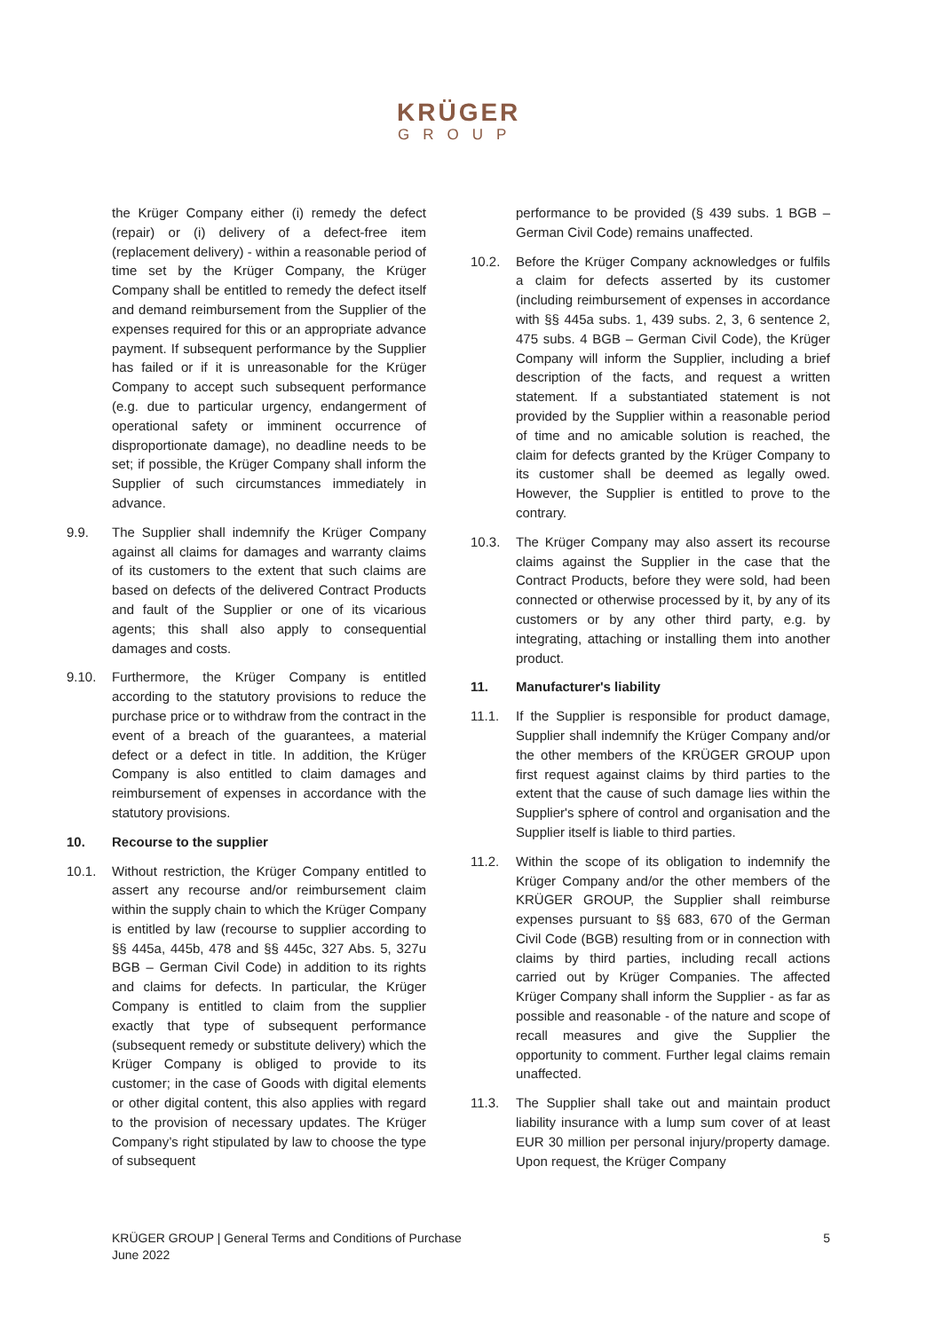KRÜGER
GROUP
the Krüger Company either (i) remedy the defect (repair) or (i) delivery of a defect-free item (replacement delivery) - within a reasonable period of time set by the Krüger Company, the Krüger Company shall be entitled to remedy the defect itself and demand reimbursement from the Supplier of the expenses required for this or an appropriate advance payment. If subsequent performance by the Supplier has failed or if it is unreasonable for the Krüger Company to accept such subsequent performance (e.g. due to particular urgency, endangerment of operational safety or imminent occurrence of disproportionate damage), no deadline needs to be set; if possible, the Krüger Company shall inform the Supplier of such circumstances immediately in advance.
9.9. The Supplier shall indemnify the Krüger Company against all claims for damages and warranty claims of its customers to the extent that such claims are based on defects of the delivered Contract Products and fault of the Supplier or one of its vicarious agents; this shall also apply to consequential damages and costs.
9.10. Furthermore, the Krüger Company is entitled according to the statutory provisions to reduce the purchase price or to withdraw from the contract in the event of a breach of the guarantees, a material defect or a defect in title. In addition, the Krüger Company is also entitled to claim damages and reimbursement of expenses in accordance with the statutory provisions.
10. Recourse to the supplier
10.1. Without restriction, the Krüger Company entitled to assert any recourse and/or reimbursement claim within the supply chain to which the Krüger Company is entitled by law (recourse to supplier according to §§ 445a, 445b, 478 and §§ 445c, 327 Abs. 5, 327u BGB – German Civil Code) in addition to its rights and claims for defects. In particular, the Krüger Company is entitled to claim from the supplier exactly that type of subsequent performance (subsequent remedy or substitute delivery) which the Krüger Company is obliged to provide to its customer; in the case of Goods with digital elements or other digital content, this also applies with regard to the provision of necessary updates. The Krüger Company’s right stipulated by law to choose the type of subsequent
performance to be provided (§ 439 subs. 1 BGB – German Civil Code) remains unaffected.
10.2. Before the Krüger Company acknowledges or fulfils a claim for defects asserted by its customer (including reimbursement of expenses in accordance with §§ 445a subs. 1, 439 subs. 2, 3, 6 sentence 2, 475 subs. 4 BGB – German Civil Code), the Krüger Company will inform the Supplier, including a brief description of the facts, and request a written statement. If a substantiated statement is not provided by the Supplier within a reasonable period of time and no amicable solution is reached, the claim for defects granted by the Krüger Company to its customer shall be deemed as legally owed. However, the Supplier is entitled to prove to the contrary.
10.3. The Krüger Company may also assert its recourse claims against the Supplier in the case that the Contract Products, before they were sold, had been connected or otherwise processed by it, by any of its customers or by any other third party, e.g. by integrating, attaching or installing them into another product.
11. Manufacturer's liability
11.1. If the Supplier is responsible for product damage, Supplier shall indemnify the Krüger Company and/or the other members of the KRÜGER GROUP upon first request against claims by third parties to the extent that the cause of such damage lies within the Supplier's sphere of control and organisation and the Supplier itself is liable to third parties.
11.2. Within the scope of its obligation to indemnify the Krüger Company and/or the other members of the KRÜGER GROUP, the Supplier shall reimburse expenses pursuant to §§ 683, 670 of the German Civil Code (BGB) resulting from or in connection with claims by third parties, including recall actions carried out by Krüger Companies. The affected Krüger Company shall inform the Supplier - as far as possible and reasonable - of the nature and scope of recall measures and give the Supplier the opportunity to comment. Further legal claims remain unaffected.
11.3. The Supplier shall take out and maintain product liability insurance with a lump sum cover of at least EUR 30 million per personal injury/property damage. Upon request, the Krüger Company
KRÜGER GROUP | General Terms and Conditions of Purchase
June 2022
5